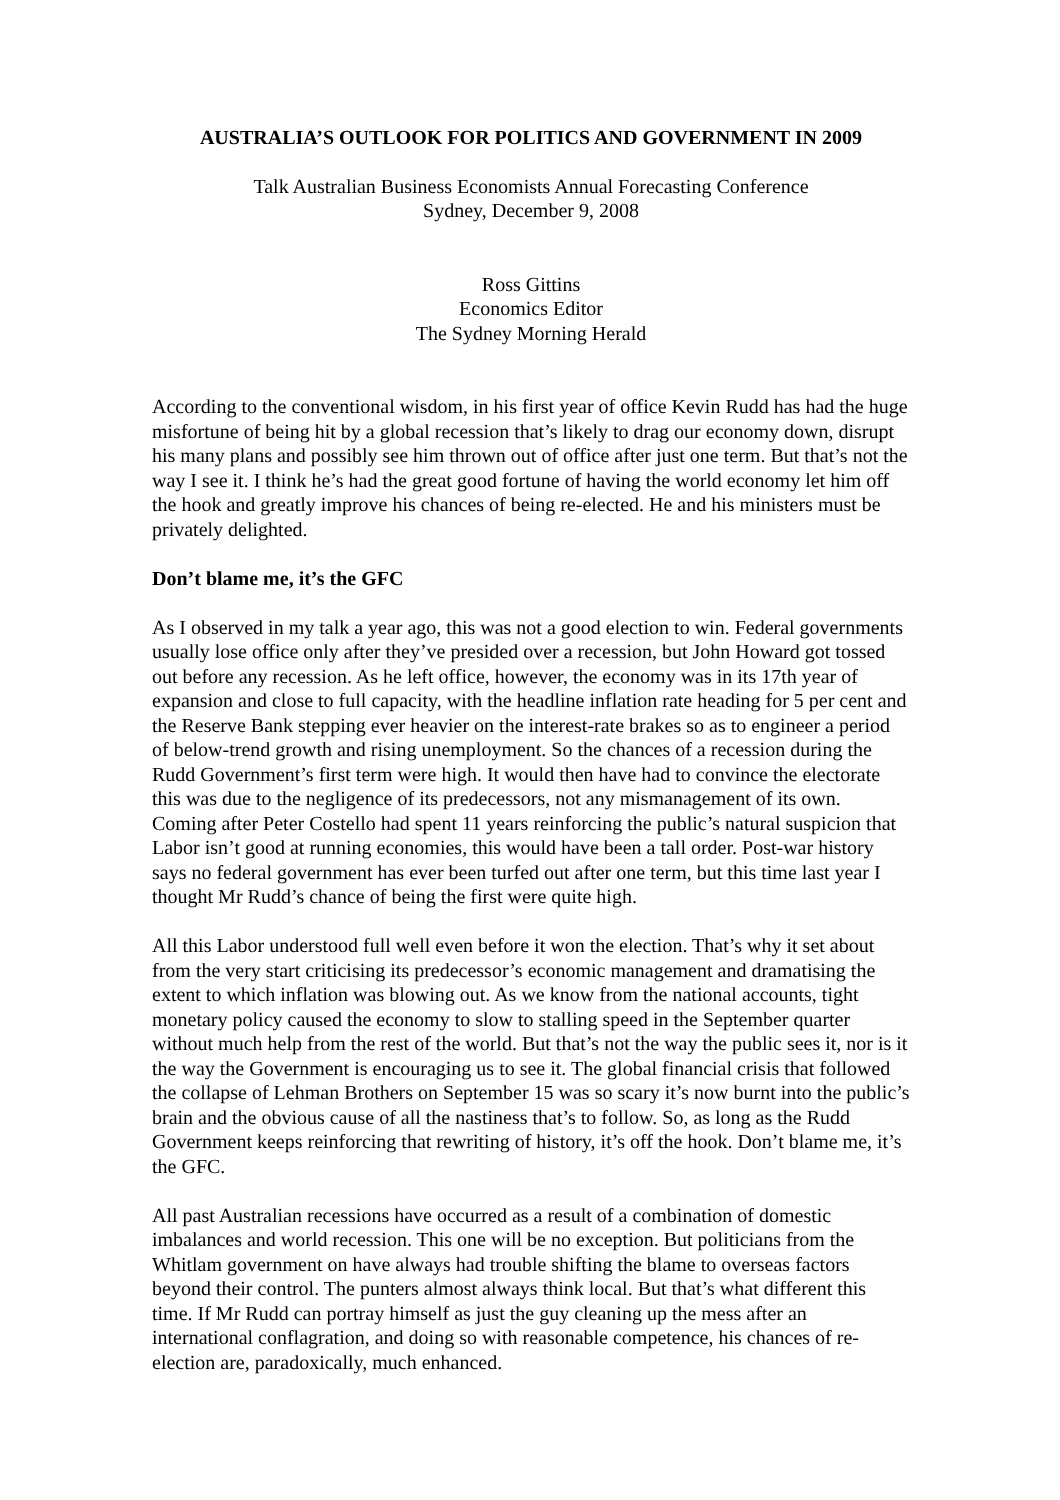AUSTRALIA’S OUTLOOK FOR POLITICS AND GOVERNMENT IN 2009
Talk Australian Business Economists Annual Forecasting Conference
Sydney, December 9, 2008
Ross Gittins
Economics Editor
The Sydney Morning Herald
According to the conventional wisdom, in his first year of office Kevin Rudd has had the huge misfortune of being hit by a global recession that’s likely to drag our economy down, disrupt his many plans and possibly see him thrown out of office after just one term. But that’s not the way I see it. I think he’s had the great good fortune of having the world economy let him off the hook and greatly improve his chances of being re-elected. He and his ministers must be privately delighted.
Don’t blame me, it’s the GFC
As I observed in my talk a year ago, this was not a good election to win. Federal governments usually lose office only after they’ve presided over a recession, but John Howard got tossed out before any recession. As he left office, however, the economy was in its 17th year of expansion and close to full capacity, with the headline inflation rate heading for 5 per cent and the Reserve Bank stepping ever heavier on the interest-rate brakes so as to engineer a period of below-trend growth and rising unemployment. So the chances of a recession during the Rudd Government’s first term were high. It would then have had to convince the electorate this was due to the negligence of its predecessors, not any mismanagement of its own. Coming after Peter Costello had spent 11 years reinforcing the public’s natural suspicion that Labor isn’t good at running economies, this would have been a tall order. Post-war history says no federal government has ever been turfed out after one term, but this time last year I thought Mr Rudd’s chance of being the first were quite high.
All this Labor understood full well even before it won the election. That’s why it set about from the very start criticising its predecessor’s economic management and dramatising the extent to which inflation was blowing out. As we know from the national accounts, tight monetary policy caused the economy to slow to stalling speed in the September quarter without much help from the rest of the world. But that’s not the way the public sees it, nor is it the way the Government is encouraging us to see it. The global financial crisis that followed the collapse of Lehman Brothers on September 15 was so scary it’s now burnt into the public’s brain and the obvious cause of all the nastiness that’s to follow. So, as long as the Rudd Government keeps reinforcing that rewriting of history, it’s off the hook. Don’t blame me, it’s the GFC.
All past Australian recessions have occurred as a result of a combination of domestic imbalances and world recession. This one will be no exception. But politicians from the Whitlam government on have always had trouble shifting the blame to overseas factors beyond their control. The punters almost always think local. But that’s what different this time. If Mr Rudd can portray himself as just the guy cleaning up the mess after an international conflagration, and doing so with reasonable competence, his chances of re-election are, paradoxically, much enhanced.